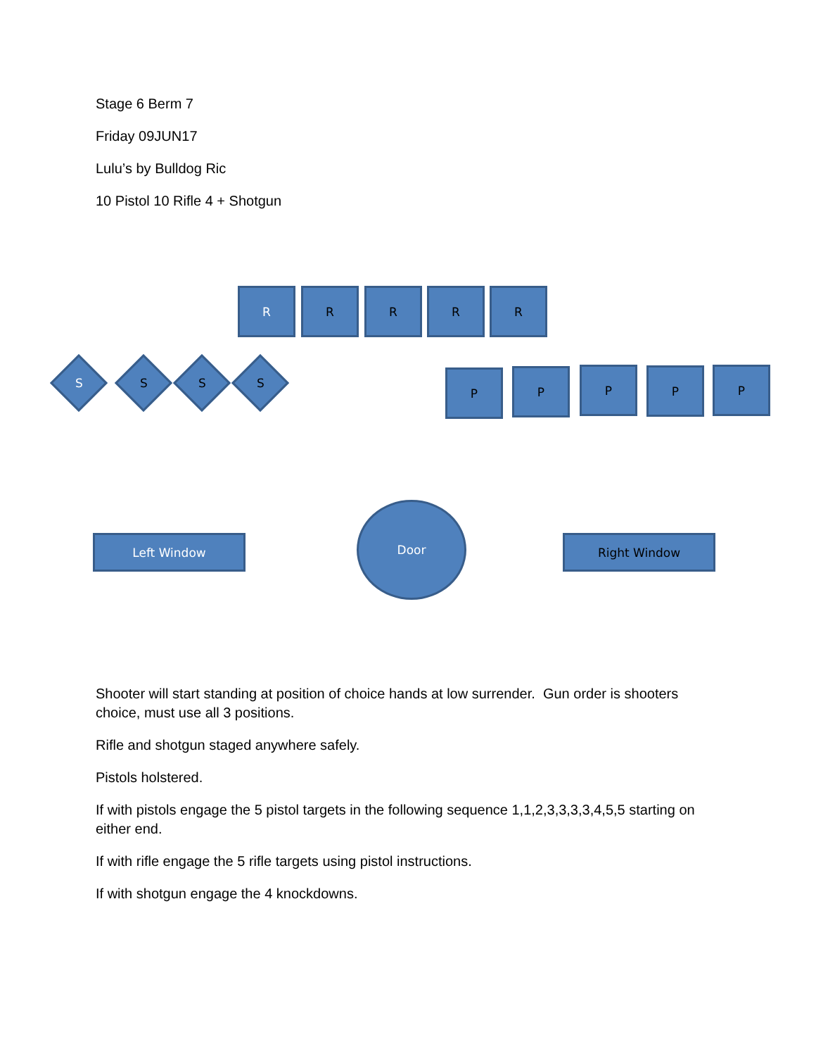Stage 6 Berm 7
Friday 09JUN17
Lulu’s by Bulldog Ric
10 Pistol 10 Rifle 4 + Shotgun
R R R R R
S S S S P P P P P
Left Window
Door
Right Window
Shooter will start standing at position of choice hands at low surrender. Gun order is shooters choice, must use all 3 positions.
Rifle and shotgun staged anywhere safely.
Pistols holstered.
If with pistols engage the 5 pistol targets in the following sequence 1,1,2,3,3,3,3,4,5,5 starting on either end.
If with rifle engage the 5 rifle targets using pistol instructions.
If with shotgun engage the 4 knockdowns.